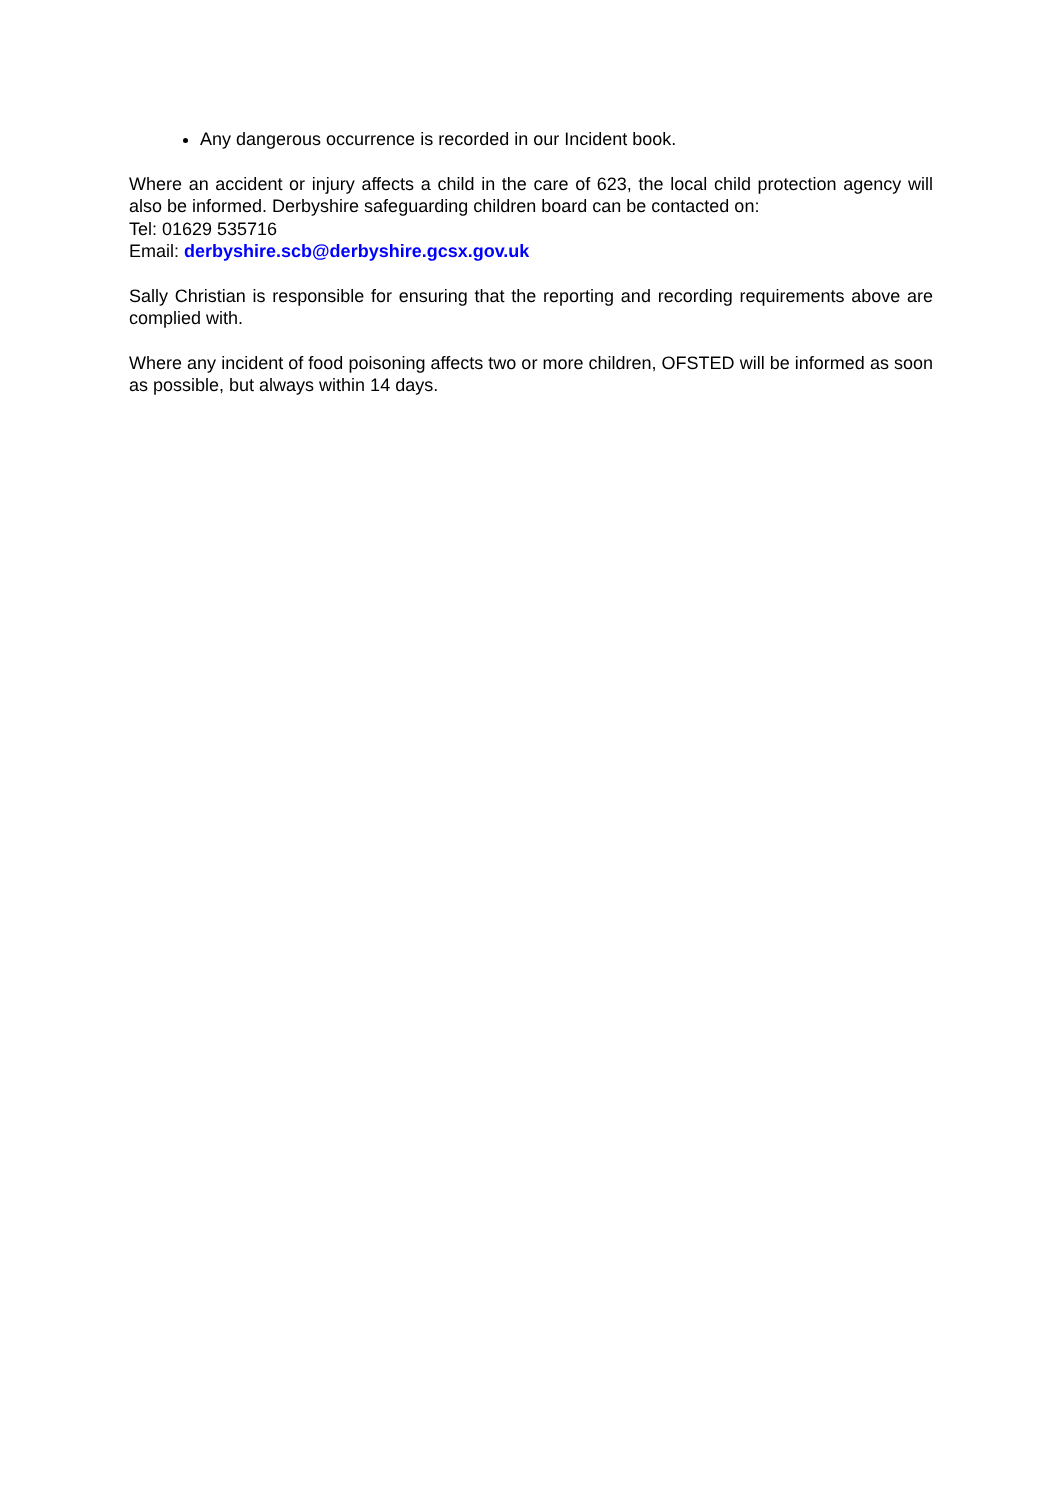Any dangerous occurrence is recorded in our Incident book.
Where an accident or injury affects a child in the care of 623, the local child protection agency will also be informed. Derbyshire safeguarding children board can be contacted on:
Tel: 01629 535716
Email: derbyshire.scb@derbyshire.gcsx.gov.uk
Sally Christian is responsible for ensuring that the reporting and recording requirements above are complied with.
Where any incident of food poisoning affects two or more children, OFSTED will be informed as soon as possible, but always within 14 days.